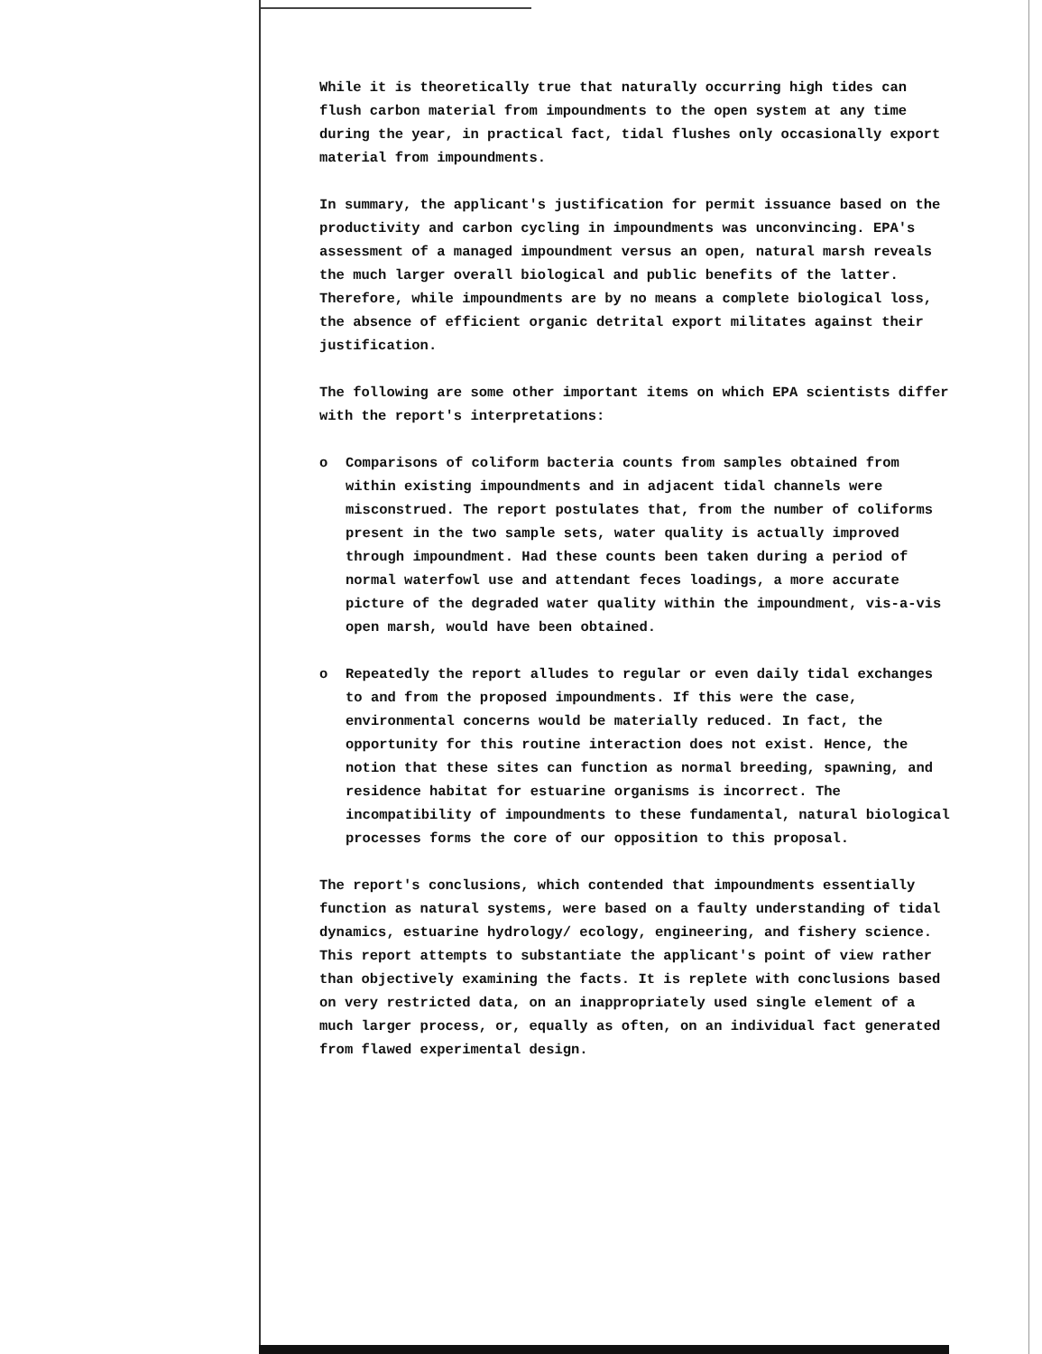While it is theoretically true that naturally occurring high tides can flush carbon material from impoundments to the open system at any time during the year, in practical fact, tidal flushes only occasionally export material from impoundments.
In summary, the applicant's justification for permit issuance based on the productivity and carbon cycling in impoundments was unconvincing. EPA's assessment of a managed impoundment versus an open, natural marsh reveals the much larger overall biological and public benefits of the latter. Therefore, while impoundments are by no means a complete biological loss, the absence of efficient organic detrital export militates against their justification.
The following are some other important items on which EPA scientists differ with the report's interpretations:
o Comparisons of coliform bacteria counts from samples obtained from within existing impoundments and in adjacent tidal channels were misconstrued. The report postulates that, from the number of coliforms present in the two sample sets, water quality is actually improved through impoundment. Had these counts been taken during a period of normal waterfowl use and attendant feces loadings, a more accurate picture of the degraded water quality within the impoundment, vis-a-vis open marsh, would have been obtained.
o Repeatedly the report alludes to regular or even daily tidal exchanges to and from the proposed impoundments. If this were the case, environmental concerns would be materially reduced. In fact, the opportunity for this routine interaction does not exist. Hence, the notion that these sites can function as normal breeding, spawning, and residence habitat for estuarine organisms is incorrect. The incompatibility of impoundments to these fundamental, natural biological processes forms the core of our opposition to this proposal.
The report's conclusions, which contended that impoundments essentially function as natural systems, were based on a faulty understanding of tidal dynamics, estuarine hydrology/ ecology, engineering, and fishery science. This report attempts to substantiate the applicant's point of view rather than objectively examining the facts. It is replete with conclusions based on very restricted data, on an inappropriately used single element of a much larger process, or, equally as often, on an individual fact generated from flawed experimental design.